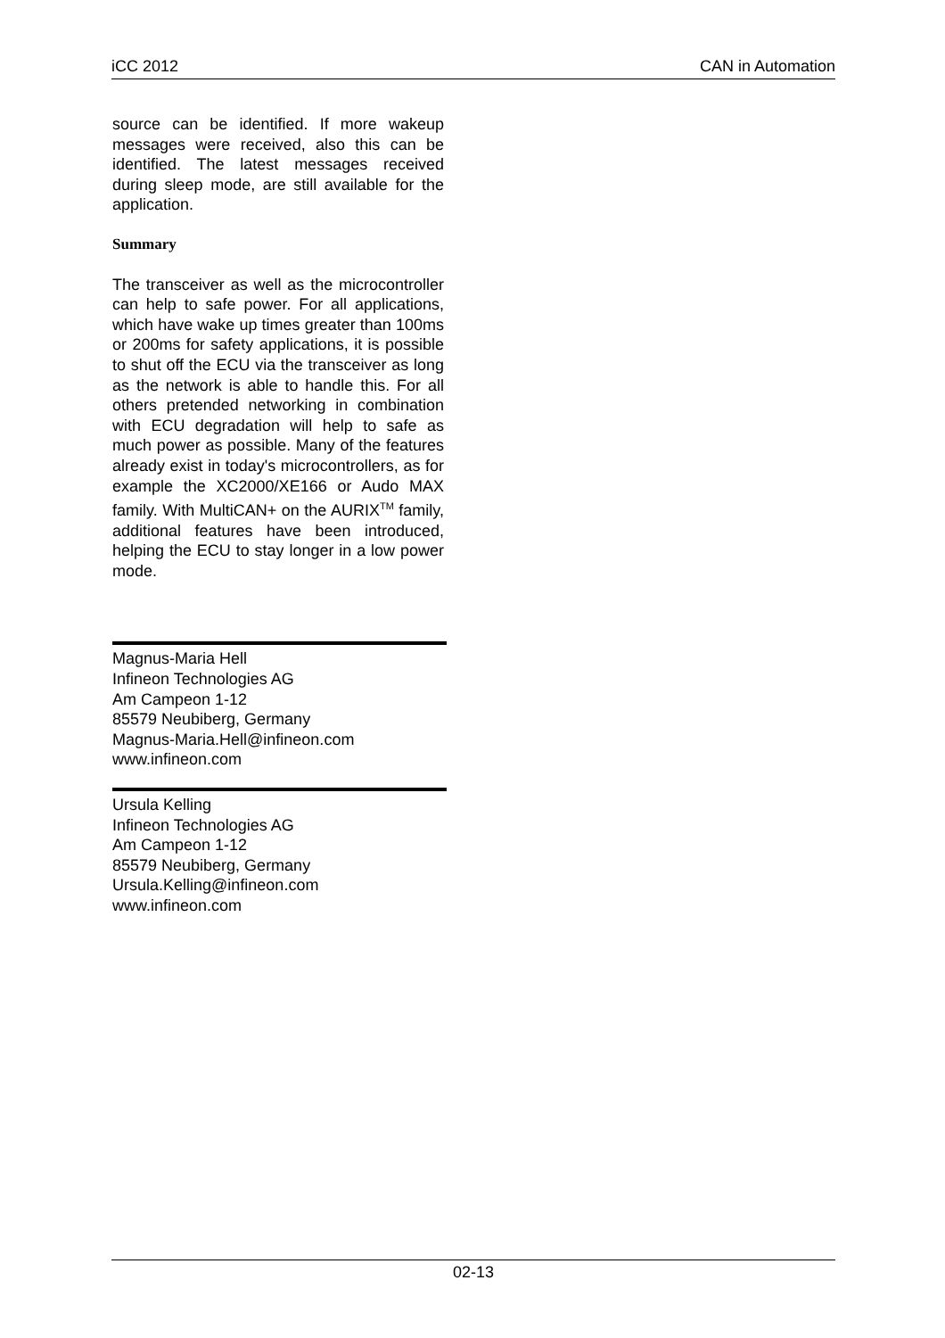iCC 2012 CAN in Automation
source can be identified. If more wakeup messages were received, also this can be identified. The latest messages received during sleep mode, are still available for the application.
Summary
The transceiver as well as the microcontroller can help to safe power. For all applications, which have wake up times greater than 100ms or 200ms for safety applications, it is possible to shut off the ECU via the transceiver as long as the network is able to handle this. For all others pretended networking in combination with ECU degradation will help to safe as much power as possible. Many of the features already exist in today's microcontrollers, as for example the XC2000/XE166 or Audo MAX family. With MultiCAN+ on the AURIX<sup>TM</sup> family, additional features have been introduced, helping the ECU to stay longer in a low power mode.
Magnus-Maria Hell
Infineon Technologies AG
Am Campeon 1-12
85579 Neubiberg, Germany
Magnus-Maria.Hell@infineon.com
www.infineon.com
Ursula Kelling
Infineon Technologies AG
Am Campeon 1-12
85579 Neubiberg, Germany
Ursula.Kelling@infineon.com
www.infineon.com
02-13